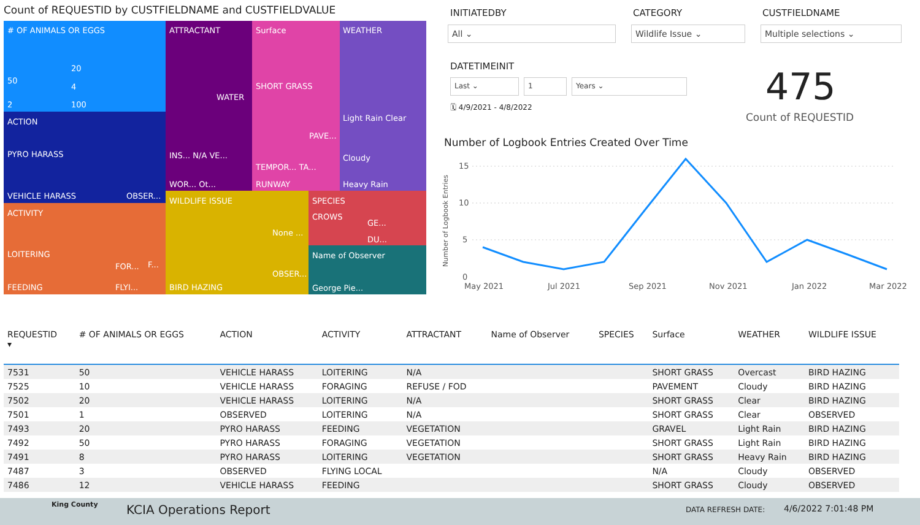Count of REQUESTID by CUSTFIELDNAME and CUSTFIELDVALUE
# OF ANIMALS OR EGGS
20
50
4
2 100
ACTION
PYRO HARASS
VEHICLE HARASS OBSER...
ACTIVITY
LOITERING
FEEDING
FOR... F...
FLYI...
ATTRACTANT
WATER
INS... N/A VE...
WOR... Ot...
Surface
SHORT GRASS
PAVE...
TEMPOR... TA...
RUNWAY
WEATHER
Light Rain Clear
Cloudy
Heavy Rain
WILDLIFE ISSUE
None ...
OBSER...
BIRD HAZING
SPECIES
CROWS
GE...
DU...
Name of Observer
George Pie...
INITIATEDBY CATEGORY CUSTFIELDNAME
All ⌄ Wildlife Issue ⌄ Multiple selections ⌄
DATETIMEINIT
Last ⌄ 1 Years ⌄
🗓 4/9/2021 - 4/8/2022 475
Count of REQUESTID
Number of Logbook Entries Created Over Time
15
10
5
0
Number of Logbook Entries
May 2021
Jul 2021
Sep 2021
Nov 2021
Jan 2022
Mar 2022
| REQUESTID ▾ | # OF ANIMALS OR EGGS | ACTION | ACTIVITY | ATTRACTANT | Name of Observer | SPECIES | Surface | WEATHER | WILDLIFE ISSUE |
| --- | --- | --- | --- | --- | --- | --- | --- | --- | --- |
| 7531 | 50 | VEHICLE HARASS | LOITERING | N/A | | | SHORT GRASS | Overcast | BIRD HAZING |
| 7525 | 10 | VEHICLE HARASS | FORAGING | REFUSE / FOD | | | PAVEMENT | Cloudy | BIRD HAZING |
| 7502 | 20 | VEHICLE HARASS | LOITERING | N/A | | | SHORT GRASS | Clear | BIRD HAZING |
| 7501 | 1 | OBSERVED | LOITERING | N/A | | | SHORT GRASS | Clear | OBSERVED |
| 7493 | 20 | PYRO HARASS | FEEDING | VEGETATION | | | GRAVEL | Light Rain | BIRD HAZING |
| 7492 | 50 | PYRO HARASS | FORAGING | VEGETATION | | | SHORT GRASS | Light Rain | BIRD HAZING |
| 7491 | 8 | PYRO HARASS | LOITERING | VEGETATION | | | SHORT GRASS | Heavy Rain | BIRD HAZING |
| 7487 | 3 | OBSERVED | FLYING LOCAL | | | | N/A | Cloudy | OBSERVED |
| 7486 | 12 | VEHICLE HARASS | FEEDING | | | | SHORT GRASS | Cloudy | OBSERVED |
King County KCIA Operations Report DATA REFRESH DATE: 4/6/2022 7:01:48 PM